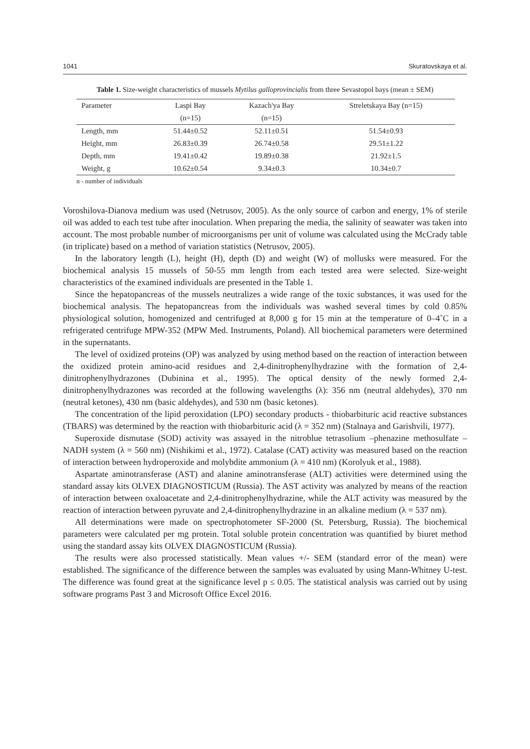1041 Skuratovskaya et al.
Table 1. Size-weight characteristics of mussels Mytilus galloprovincialis from three Sevastopol bays (mean ± SEM)
| Parameter | Laspi Bay | Kazach'ya Bay | Streletskaya Bay (n=15) |
| --- | --- | --- | --- |
| | (n=15) | (n=15) | |
| Length, mm | 51.44±0.52 | 52.11±0.51 | 51.54±0.93 |
| Height, mm | 26.83±0.39 | 26.74±0.58 | 29.51±1.22 |
| Depth, mm | 19.41±0.42 | 19.89±0.38 | 21.92±1.5 |
| Weight, g | 10.62±0.54 | 9.34±0.3 | 10.34±0.7 |
n - number of individuals
Voroshilova-Dianova medium was used (Netrusov, 2005). As the only source of carbon and energy, 1% of sterile oil was added to each test tube after inoculation. When preparing the media, the salinity of seawater was taken into account. The most probable number of microorganisms per unit of volume was calculated using the McCrady table (in triplicate) based on a method of variation statistics (Netrusov, 2005).
In the laboratory length (L), height (H), depth (D) and weight (W) of mollusks were measured. For the biochemical analysis 15 mussels of 50-55 mm length from each tested area were selected. Size-weight characteristics of the examined individuals are presented in the Table 1.
Since the hepatopancreas of the mussels neutralizes a wide range of the toxic substances, it was used for the biochemical analysis. The hepatopancreas from the individuals was washed several times by cold 0.85% physiological solution, homogenized and centrifuged at 8,000 g for 15 min at the temperature of 0–4˚C in a refrigerated centrifuge MPW-352 (MPW Med. Instruments, Poland). All biochemical parameters were determined in the supernatants.
The level of oxidized proteins (OP) was analyzed by using method based on the reaction of interaction between the oxidized protein amino-acid residues and 2,4-dinitrophenylhydrazine with the formation of 2,4-dinitrophenylhydrazones (Dubinina et al., 1995). The optical density of the newly formed 2,4-dinitrophenylhydrazones was recorded at the following wavelengths (λ): 356 nm (neutral aldehydes), 370 nm (neutral ketones), 430 nm (basic aldehydes), and 530 nm (basic ketones).
The concentration of the lipid peroxidation (LPO) secondary products - thiobarbituric acid reactive substances (TBARS) was determined by the reaction with thiobarbituric acid (λ = 352 nm) (Stalnaya and Garishvili, 1977).
Superoxide dismutase (SOD) activity was assayed in the nitroblue tetrasolium –phenazine methosulfate – NADH system (λ = 560 nm) (Nishikimi et al., 1972). Catalase (CAT) activity was measured based on the reaction of interaction between hydroperoxide and molybdite ammonium (λ = 410 nm) (Korolyuk et al., 1988).
Aspartate aminotransferase (AST) and alanine aminotransferase (ALT) activities were determined using the standard assay kits OLVEX DIAGNOSTICUM (Russia). The AST activity was analyzed by means of the reaction of interaction between oxaloacetate and 2,4-dinitrophenylhydrazine, while the ALT activity was measured by the reaction of interaction between pyruvate and 2,4-dinitrophenylhydrazine in an alkaline medium (λ = 537 nm).
All determinations were made on spectrophotometer SF-2000 (St. Petersburg, Russia). The biochemical parameters were calculated per mg protein. Total soluble protein concentration was quantified by biuret method using the standard assay kits OLVEX DIAGNOSTICUM (Russia).
The results were also processed statistically. Mean values +/- SEM (standard error of the mean) were established. The significance of the difference between the samples was evaluated by using Mann-Whitney U-test. The difference was found great at the significance level p ≤ 0.05. The statistical analysis was carried out by using software programs Past 3 and Microsoft Office Excel 2016.